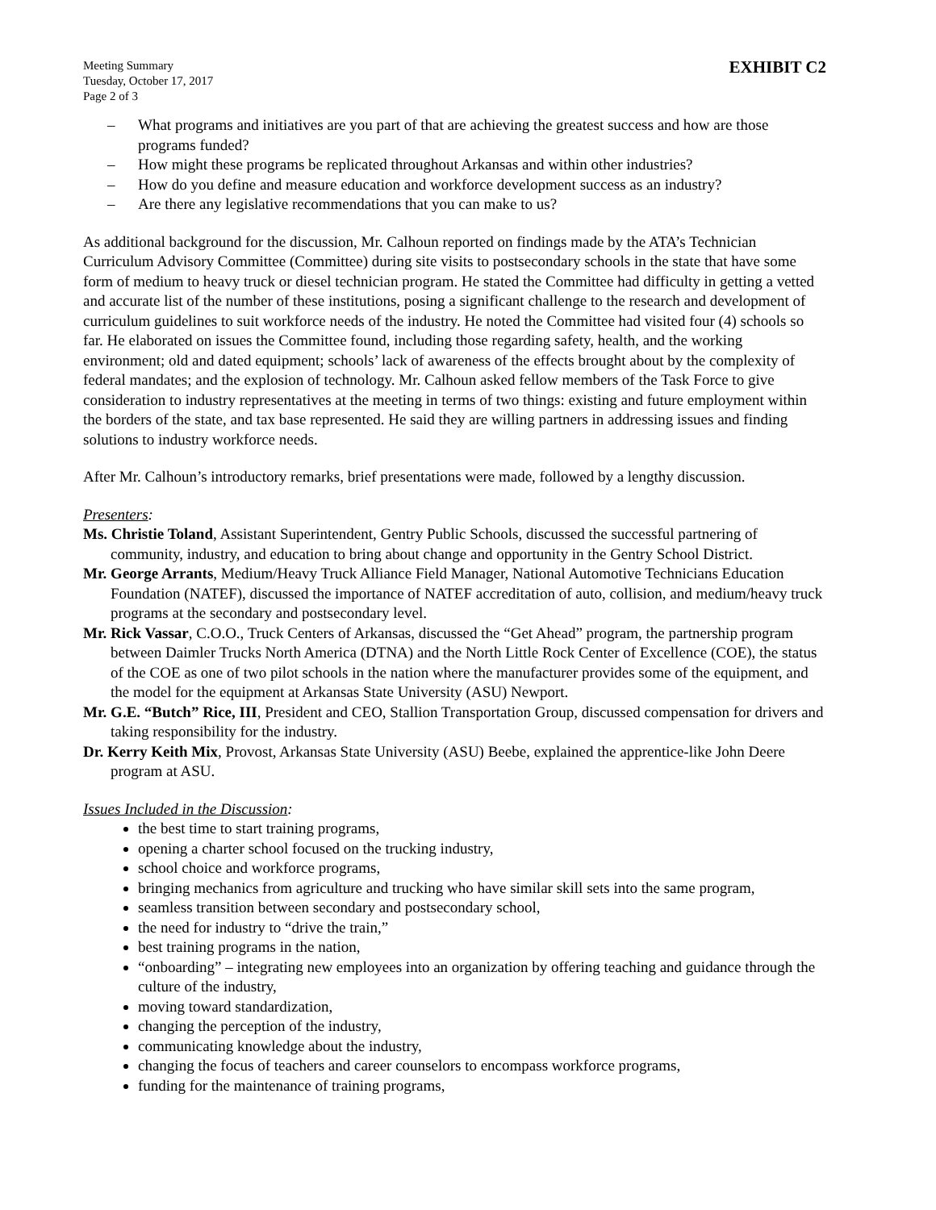Meeting Summary
Tuesday, October 17, 2017
Page 2 of 3
EXHIBIT C2
– What programs and initiatives are you part of that are achieving the greatest success and how are those programs funded?
– How might these programs be replicated throughout Arkansas and within other industries?
– How do you define and measure education and workforce development success as an industry?
– Are there any legislative recommendations that you can make to us?
As additional background for the discussion, Mr. Calhoun reported on findings made by the ATA’s Technician Curriculum Advisory Committee (Committee) during site visits to postsecondary schools in the state that have some form of medium to heavy truck or diesel technician program. He stated the Committee had difficulty in getting a vetted and accurate list of the number of these institutions, posing a significant challenge to the research and development of curriculum guidelines to suit workforce needs of the industry. He noted the Committee had visited four (4) schools so far. He elaborated on issues the Committee found, including those regarding safety, health, and the working environment; old and dated equipment; schools’ lack of awareness of the effects brought about by the complexity of federal mandates; and the explosion of technology. Mr. Calhoun asked fellow members of the Task Force to give consideration to industry representatives at the meeting in terms of two things: existing and future employment within the borders of the state, and tax base represented. He said they are willing partners in addressing issues and finding solutions to industry workforce needs.
After Mr. Calhoun’s introductory remarks, brief presentations were made, followed by a lengthy discussion.
Presenters:
Ms. Christie Toland, Assistant Superintendent, Gentry Public Schools, discussed the successful partnering of community, industry, and education to bring about change and opportunity in the Gentry School District.
Mr. George Arrants, Medium/Heavy Truck Alliance Field Manager, National Automotive Technicians Education Foundation (NATEF), discussed the importance of NATEF accreditation of auto, collision, and medium/heavy truck programs at the secondary and postsecondary level.
Mr. Rick Vassar, C.O.O., Truck Centers of Arkansas, discussed the “Get Ahead” program, the partnership program between Daimler Trucks North America (DTNA) and the North Little Rock Center of Excellence (COE), the status of the COE as one of two pilot schools in the nation where the manufacturer provides some of the equipment, and the model for the equipment at Arkansas State University (ASU) Newport.
Mr. G.E. “Butch” Rice, III, President and CEO, Stallion Transportation Group, discussed compensation for drivers and taking responsibility for the industry.
Dr. Kerry Keith Mix, Provost, Arkansas State University (ASU) Beebe, explained the apprentice-like John Deere program at ASU.
Issues Included in the Discussion:
the best time to start training programs,
opening a charter school focused on the trucking industry,
school choice and workforce programs,
bringing mechanics from agriculture and trucking who have similar skill sets into the same program,
seamless transition between secondary and postsecondary school,
the need for industry to “drive the train,”
best training programs in the nation,
“onboarding” – integrating new employees into an organization by offering teaching and guidance through the culture of the industry,
moving toward standardization,
changing the perception of the industry,
communicating knowledge about the industry,
changing the focus of teachers and career counselors to encompass workforce programs,
funding for the maintenance of training programs,